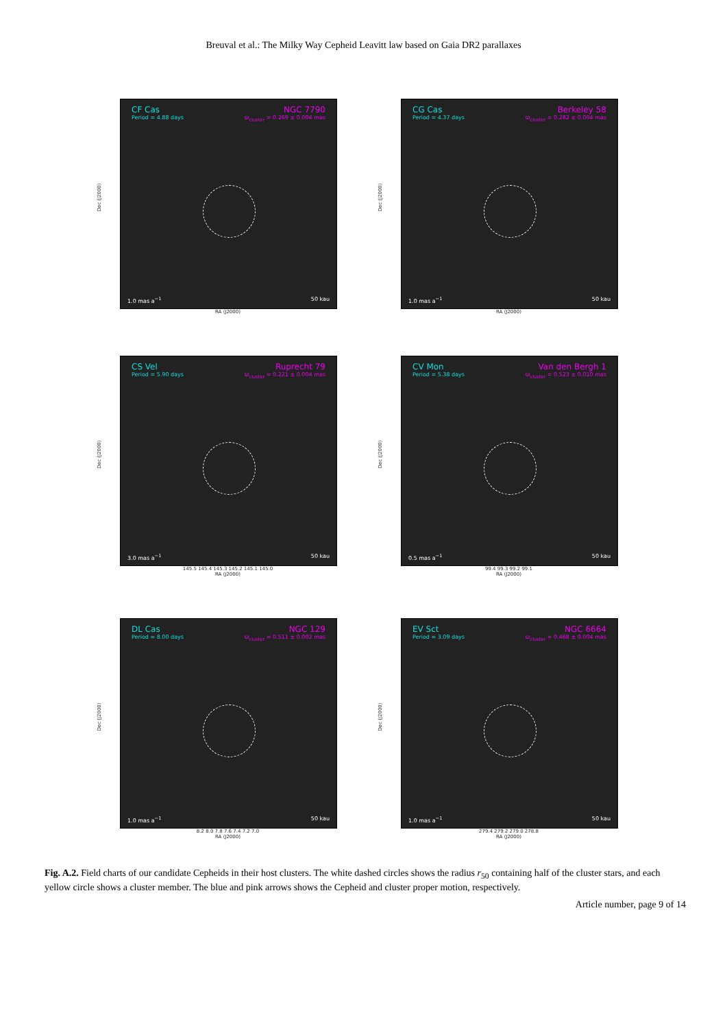Breuval et al.: The Milky Way Cepheid Leavitt law based on Gaia DR2 parallaxes
Dec (J2000)
CF Cas NGC 7790
Period = 4.88 days ϖ<sub>cluster</sub> = 0.269 ± 0.004 mas
1.0 mas a<sup>−1</sup> 50 kau
RA (J2000)
Dec (J2000)
CG Cas Berkeley 58
Period = 4.37 days ϖ<sub>cluster</sub> = 0.282 ± 0.004 mas
1.0 mas a<sup>−1</sup> 50 kau
RA (J2000)
Dec (J2000)
CS Vel Ruprecht 79
Period = 5.90 days ϖ<sub>cluster</sub> = 0.221 ± 0.004 mas
3.0 mas a<sup>−1</sup> 50 kau
145.5 145.4 145.3 145.2 145.1 145.0
RA (J2000)
Dec (J2000)
CV Mon Van den Bergh 1
Period = 5.38 days ϖ<sub>cluster</sub> = 0.523 ± 0.010 mas
0.5 mas a<sup>−1</sup> 50 kau
99.4 99.3 99.2 99.1
RA (J2000)
Dec (J2000)
DL Cas NGC 129
Period = 8.00 days ϖ<sub>cluster</sub> = 0.511 ± 0.002 mas
1.0 mas a<sup>−1</sup> 50 kau
8.2 8.0 7.8 7.6 7.4 7.2 7.0
RA (J2000)
Dec (J2000)
EV Sct NGC 6664
Period = 3.09 days ϖ<sub>cluster</sub> = 0.468 ± 0.004 mas
1.0 mas a<sup>−1</sup> 50 kau
279.4 279.2 279.0 278.8
RA (J2000)
Fig. A.2. Field charts of our candidate Cepheids in their host clusters. The white dashed circles shows the radius r<sub>50</sub> containing half of the cluster stars, and each yellow circle shows a cluster member. The blue and pink arrows shows the Cepheid and cluster proper motion, respectively.
Article number, page 9 of 14